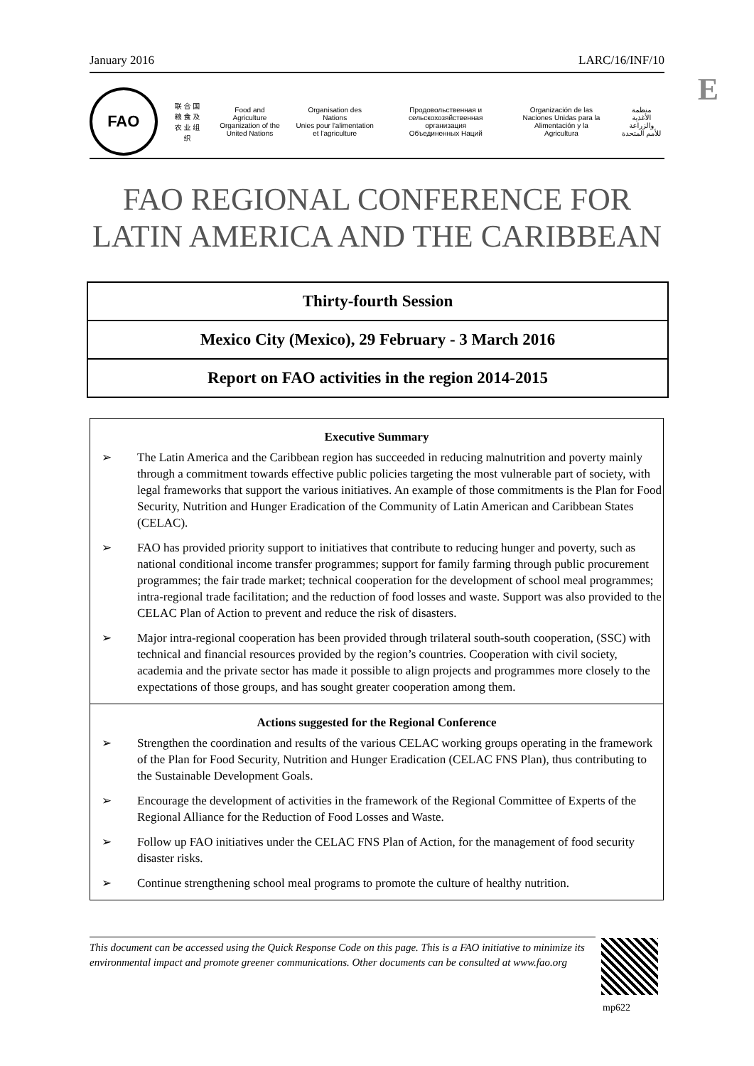January 2016 LARC/16/INF/10
E
FAO
联 合 国
粮 食 及
农 业 组 织
Food and Agriculture
Organization of the
United Nations
Organisation des Nations
Unies pour l'alimentation
et l'agriculture
Продовольственная и
сельскохозяйственная организация
Объединенных Наций
Organización de las
Naciones Unidas para la
Alimentación y la Agricultura
منظمة
الأغذية والزراعة
للأمم المتحدة
FAO REGIONAL CONFERENCE FOR
LATIN AMERICA AND THE CARIBBEAN
Thirty-fourth Session
Mexico City (Mexico), 29 February - 3 March 2016
Report on FAO activities in the region 2014-2015
Executive Summary
➢ The Latin America and the Caribbean region has succeeded in reducing malnutrition and poverty mainly through a commitment towards effective public policies targeting the most vulnerable part of society, with legal frameworks that support the various initiatives. An example of those commitments is the Plan for Food Security, Nutrition and Hunger Eradication of the Community of Latin American and Caribbean States (CELAC).
➢ FAO has provided priority support to initiatives that contribute to reducing hunger and poverty, such as national conditional income transfer programmes; support for family farming through public procurement programmes; the fair trade market; technical cooperation for the development of school meal programmes; intra-regional trade facilitation; and the reduction of food losses and waste. Support was also provided to the CELAC Plan of Action to prevent and reduce the risk of disasters.
➢ Major intra-regional cooperation has been provided through trilateral south-south cooperation, (SSC) with technical and financial resources provided by the region’s countries. Cooperation with civil society, academia and the private sector has made it possible to align projects and programmes more closely to the expectations of those groups, and has sought greater cooperation among them.
Actions suggested for the Regional Conference
➢ Strengthen the coordination and results of the various CELAC working groups operating in the framework of the Plan for Food Security, Nutrition and Hunger Eradication (CELAC FNS Plan), thus contributing to the Sustainable Development Goals.
➢ Encourage the development of activities in the framework of the Regional Committee of Experts of the Regional Alliance for the Reduction of Food Losses and Waste.
➢ Follow up FAO initiatives under the CELAC FNS Plan of Action, for the management of food security disaster risks.
➢ Continue strengthening school meal programs to promote the culture of healthy nutrition.
This document can be accessed using the Quick Response Code on this page. This is a FAO initiative to minimize its environmental impact and promote greener communications. Other documents can be consulted at www.fao.org
mp622